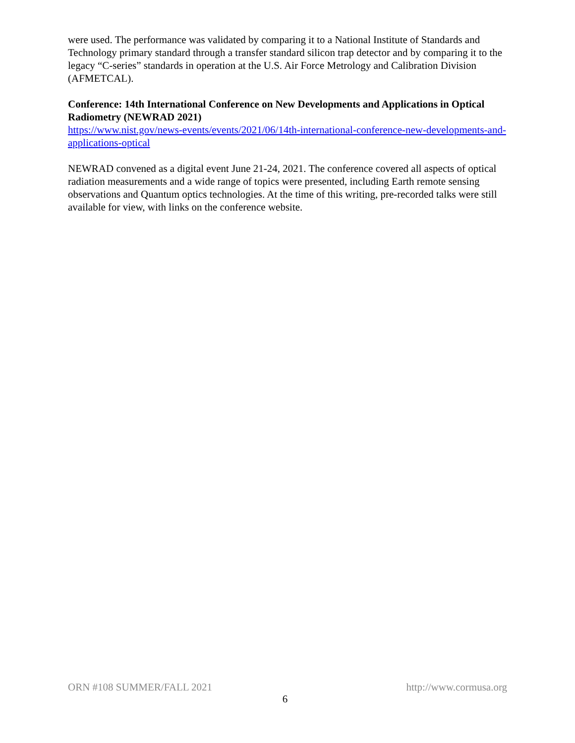were used. The performance was validated by comparing it to a National Institute of Standards and Technology primary standard through a transfer standard silicon trap detector and by comparing it to the legacy “C-series” standards in operation at the U.S. Air Force Metrology and Calibration Division (AFMETCAL).
Conference: 14th International Conference on New Developments and Applications in Optical Radiometry (NEWRAD 2021)
https://www.nist.gov/news-events/events/2021/06/14th-international-conference-new-developments-and-applications-optical
NEWRAD convened as a digital event June 21-24, 2021. The conference covered all aspects of optical radiation measurements and a wide range of topics were presented, including Earth remote sensing observations and Quantum optics technologies. At the time of this writing, pre-recorded talks were still available for view, with links on the conference website.
ORN #108 SUMMER/FALL 2021 http://www.cormusa.org
6